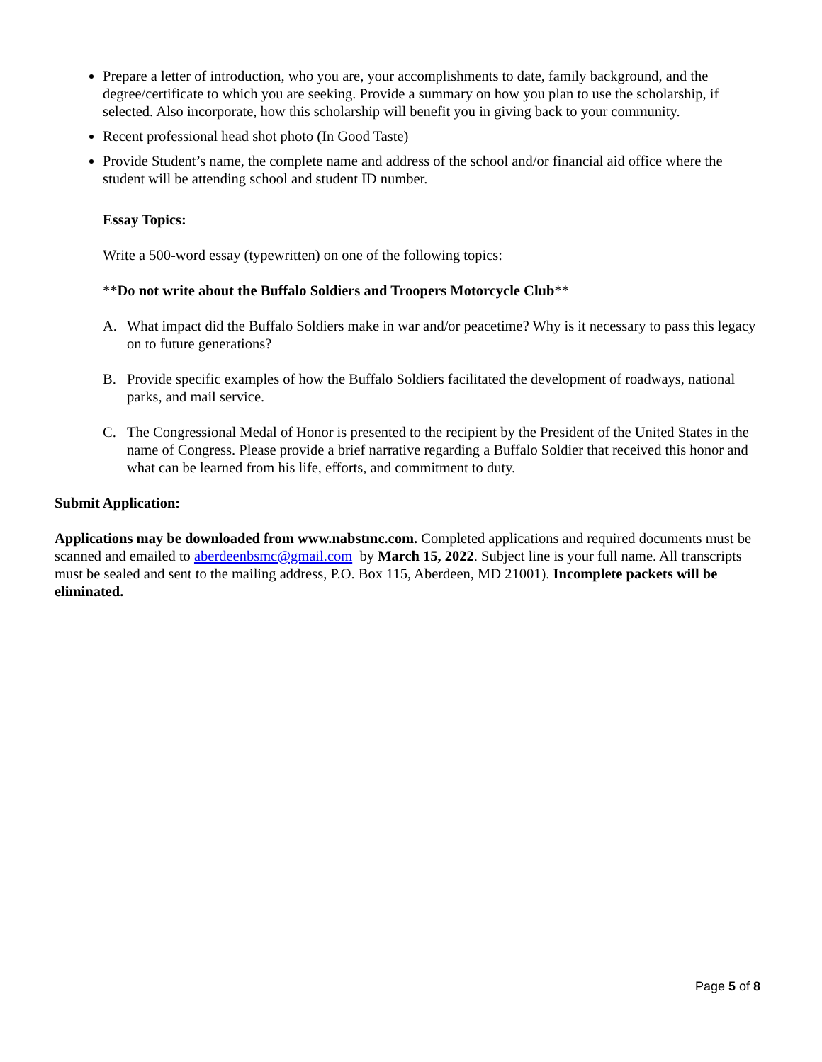Prepare a letter of introduction, who you are, your accomplishments to date, family background, and the degree/certificate to which you are seeking. Provide a summary on how you plan to use the scholarship, if selected. Also incorporate, how this scholarship will benefit you in giving back to your community.
Recent professional head shot photo (In Good Taste)
Provide Student’s name, the complete name and address of the school and/or financial aid office where the student will be attending school and student ID number.
Essay Topics:
Write a 500-word essay (typewritten) on one of the following topics:
**Do not write about the Buffalo Soldiers and Troopers Motorcycle Club**
A. What impact did the Buffalo Soldiers make in war and/or peacetime? Why is it necessary to pass this legacy on to future generations?
B. Provide specific examples of how the Buffalo Soldiers facilitated the development of roadways, national parks, and mail service.
C. The Congressional Medal of Honor is presented to the recipient by the President of the United States in the name of Congress. Please provide a brief narrative regarding a Buffalo Soldier that received this honor and what can be learned from his life, efforts, and commitment to duty.
Submit Application:
Applications may be downloaded from www.nabstmc.com. Completed applications and required documents must be scanned and emailed to aberdeenbsmc@gmail.com by March 15, 2022. Subject line is your full name. All transcripts must be sealed and sent to the mailing address, P.O. Box 115, Aberdeen, MD 21001). Incomplete packets will be eliminated.
Page 5 of 8